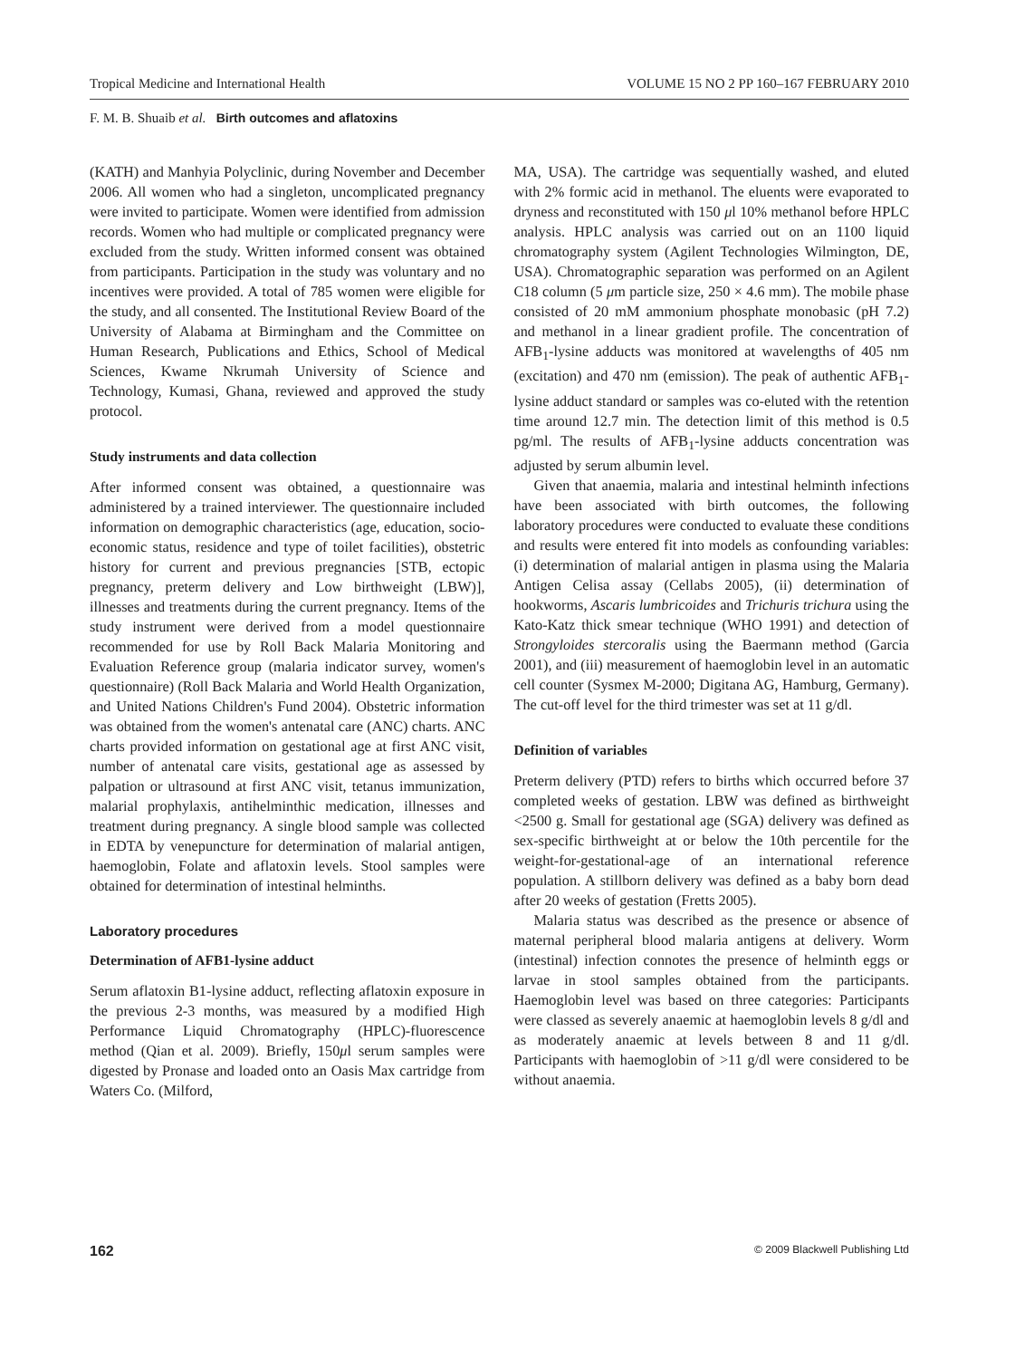Tropical Medicine and International Health VOLUME 15 NO 2 PP 160–167 FEBRUARY 2010
F. M. B. Shuaib et al. Birth outcomes and aflatoxins
(KATH) and Manhyia Polyclinic, during November and December 2006. All women who had a singleton, uncomplicated pregnancy were invited to participate. Women were identified from admission records. Women who had multiple or complicated pregnancy were excluded from the study. Written informed consent was obtained from participants. Participation in the study was voluntary and no incentives were provided. A total of 785 women were eligible for the study, and all consented. The Institutional Review Board of the University of Alabama at Birmingham and the Committee on Human Research, Publications and Ethics, School of Medical Sciences, Kwame Nkrumah University of Science and Technology, Kumasi, Ghana, reviewed and approved the study protocol.
Study instruments and data collection
After informed consent was obtained, a questionnaire was administered by a trained interviewer. The questionnaire included information on demographic characteristics (age, education, socio-economic status, residence and type of toilet facilities), obstetric history for current and previous pregnancies [STB, ectopic pregnancy, preterm delivery and Low birthweight (LBW)], illnesses and treatments during the current pregnancy. Items of the study instrument were derived from a model questionnaire recommended for use by Roll Back Malaria Monitoring and Evaluation Reference group (malaria indicator survey, women's questionnaire) (Roll Back Malaria and World Health Organization, and United Nations Children's Fund 2004). Obstetric information was obtained from the women's antenatal care (ANC) charts. ANC charts provided information on gestational age at first ANC visit, number of antenatal care visits, gestational age as assessed by palpation or ultrasound at first ANC visit, tetanus immunization, malarial prophylaxis, antihelminthic medication, illnesses and treatment during pregnancy. A single blood sample was collected in EDTA by venepuncture for determination of malarial antigen, haemoglobin, Folate and aflatoxin levels. Stool samples were obtained for determination of intestinal helminths.
Laboratory procedures
Determination of AFB1-lysine adduct
Serum aflatoxin B1-lysine adduct, reflecting aflatoxin exposure in the previous 2-3 months, was measured by a modified High Performance Liquid Chromatography (HPLC)-fluorescence method (Qian et al. 2009). Briefly, 150μl serum samples were digested by Pronase and loaded onto an Oasis Max cartridge from Waters Co. (Milford,
MA, USA). The cartridge was sequentially washed, and eluted with 2% formic acid in methanol. The eluents were evaporated to dryness and reconstituted with 150 μl 10% methanol before HPLC analysis. HPLC analysis was carried out on an 1100 liquid chromatography system (Agilent Technologies Wilmington, DE, USA). Chromatographic separation was performed on an Agilent C18 column (5 μm particle size, 250 × 4.6 mm). The mobile phase consisted of 20 mM ammonium phosphate monobasic (pH 7.2) and methanol in a linear gradient profile. The concentration of AFB<sub>1</sub>-lysine adducts was monitored at wavelengths of 405 nm (excitation) and 470 nm (emission). The peak of authentic AFB<sub>1</sub>-lysine adduct standard or samples was co-eluted with the retention time around 12.7 min. The detection limit of this method is 0.5 pg/ml. The results of AFB<sub>1</sub>-lysine adducts concentration was adjusted by serum albumin level.
Given that anaemia, malaria and intestinal helminth infections have been associated with birth outcomes, the following laboratory procedures were conducted to evaluate these conditions and results were entered fit into models as confounding variables: (i) determination of malarial antigen in plasma using the Malaria Antigen Celisa assay (Cellabs 2005), (ii) determination of hookworms, Ascaris lumbricoides and Trichuris trichura using the Kato-Katz thick smear technique (WHO 1991) and detection of Strongyloides stercoralis using the Baermann method (Garcia 2001), and (iii) measurement of haemoglobin level in an automatic cell counter (Sysmex M-2000; Digitana AG, Hamburg, Germany). The cut-off level for the third trimester was set at 11 g/dl.
Definition of variables
Preterm delivery (PTD) refers to births which occurred before 37 completed weeks of gestation. LBW was defined as birthweight <2500 g. Small for gestational age (SGA) delivery was defined as sex-specific birthweight at or below the 10th percentile for the weight-for-gestational-age of an international reference population. A stillborn delivery was defined as a baby born dead after 20 weeks of gestation (Fretts 2005).
Malaria status was described as the presence or absence of maternal peripheral blood malaria antigens at delivery. Worm (intestinal) infection connotes the presence of helminth eggs or larvae in stool samples obtained from the participants. Haemoglobin level was based on three categories: Participants were classed as severely anaemic at haemoglobin levels 8 g/dl and as moderately anaemic at levels between 8 and 11 g/dl. Participants with haemoglobin of >11 g/dl were considered to be without anaemia.
162 © 2009 Blackwell Publishing Ltd